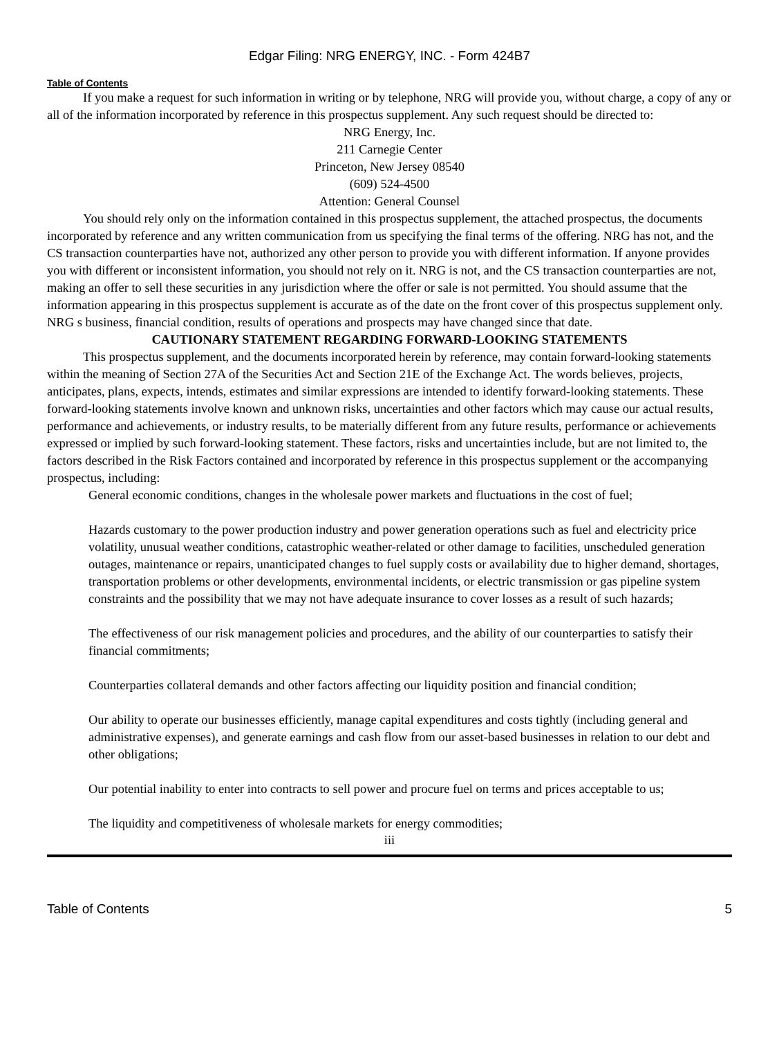Edgar Filing: NRG ENERGY, INC. - Form 424B7
Table of Contents
If you make a request for such information in writing or by telephone, NRG will provide you, without charge, a copy of any or all of the information incorporated by reference in this prospectus supplement. Any such request should be directed to:
NRG Energy, Inc.
211 Carnegie Center
Princeton, New Jersey 08540
(609) 524-4500
Attention: General Counsel
You should rely only on the information contained in this prospectus supplement, the attached prospectus, the documents incorporated by reference and any written communication from us specifying the final terms of the offering. NRG has not, and the CS transaction counterparties have not, authorized any other person to provide you with different information. If anyone provides you with different or inconsistent information, you should not rely on it. NRG is not, and the CS transaction counterparties are not, making an offer to sell these securities in any jurisdiction where the offer or sale is not permitted. You should assume that the information appearing in this prospectus supplement is accurate as of the date on the front cover of this prospectus supplement only. NRG s business, financial condition, results of operations and prospects may have changed since that date.
CAUTIONARY STATEMENT REGARDING FORWARD-LOOKING STATEMENTS
This prospectus supplement, and the documents incorporated herein by reference, may contain forward-looking statements within the meaning of Section 27A of the Securities Act and Section 21E of the Exchange Act. The words believes, projects, anticipates, plans, expects, intends, estimates and similar expressions are intended to identify forward-looking statements. These forward-looking statements involve known and unknown risks, uncertainties and other factors which may cause our actual results, performance and achievements, or industry results, to be materially different from any future results, performance or achievements expressed or implied by such forward-looking statement. These factors, risks and uncertainties include, but are not limited to, the factors described in the Risk Factors contained and incorporated by reference in this prospectus supplement or the accompanying prospectus, including:
General economic conditions, changes in the wholesale power markets and fluctuations in the cost of fuel;
Hazards customary to the power production industry and power generation operations such as fuel and electricity price volatility, unusual weather conditions, catastrophic weather-related or other damage to facilities, unscheduled generation outages, maintenance or repairs, unanticipated changes to fuel supply costs or availability due to higher demand, shortages, transportation problems or other developments, environmental incidents, or electric transmission or gas pipeline system constraints and the possibility that we may not have adequate insurance to cover losses as a result of such hazards;
The effectiveness of our risk management policies and procedures, and the ability of our counterparties to satisfy their financial commitments;
Counterparties collateral demands and other factors affecting our liquidity position and financial condition;
Our ability to operate our businesses efficiently, manage capital expenditures and costs tightly (including general and administrative expenses), and generate earnings and cash flow from our asset-based businesses in relation to our debt and other obligations;
Our potential inability to enter into contracts to sell power and procure fuel on terms and prices acceptable to us;
The liquidity and competitiveness of wholesale markets for energy commodities;
iii
Table of Contents 5